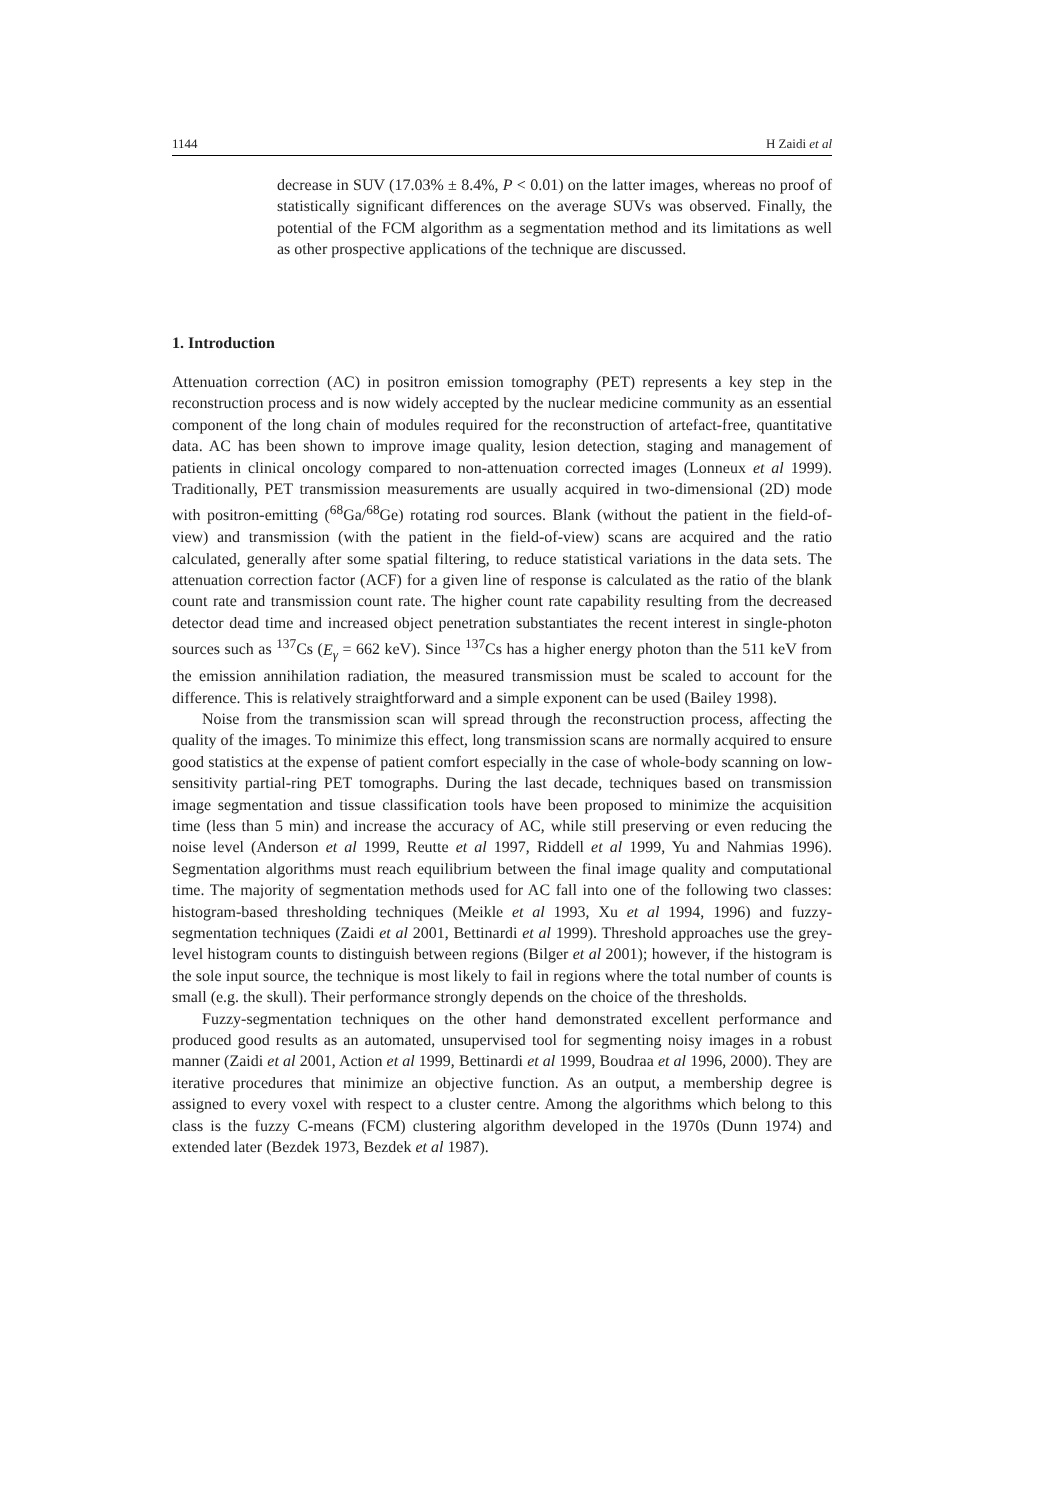1144 H Zaidi et al
decrease in SUV (17.03% ± 8.4%, P < 0.01) on the latter images, whereas no proof of statistically significant differences on the average SUVs was observed. Finally, the potential of the FCM algorithm as a segmentation method and its limitations as well as other prospective applications of the technique are discussed.
1. Introduction
Attenuation correction (AC) in positron emission tomography (PET) represents a key step in the reconstruction process and is now widely accepted by the nuclear medicine community as an essential component of the long chain of modules required for the reconstruction of artefact-free, quantitative data. AC has been shown to improve image quality, lesion detection, staging and management of patients in clinical oncology compared to non-attenuation corrected images (Lonneux et al 1999). Traditionally, PET transmission measurements are usually acquired in two-dimensional (2D) mode with positron-emitting (<sup>68</sup>Ga/<sup>68</sup>Ge) rotating rod sources. Blank (without the patient in the field-of-view) and transmission (with the patient in the field-of-view) scans are acquired and the ratio calculated, generally after some spatial filtering, to reduce statistical variations in the data sets. The attenuation correction factor (ACF) for a given line of response is calculated as the ratio of the blank count rate and transmission count rate. The higher count rate capability resulting from the decreased detector dead time and increased object penetration substantiates the recent interest in single-photon sources such as <sup>137</sup>Cs (E<sub>γ</sub> = 662 keV). Since <sup>137</sup>Cs has a higher energy photon than the 511 keV from the emission annihilation radiation, the measured transmission must be scaled to account for the difference. This is relatively straightforward and a simple exponent can be used (Bailey 1998).
Noise from the transmission scan will spread through the reconstruction process, affecting the quality of the images. To minimize this effect, long transmission scans are normally acquired to ensure good statistics at the expense of patient comfort especially in the case of whole-body scanning on low-sensitivity partial-ring PET tomographs. During the last decade, techniques based on transmission image segmentation and tissue classification tools have been proposed to minimize the acquisition time (less than 5 min) and increase the accuracy of AC, while still preserving or even reducing the noise level (Anderson et al 1999, Reutte et al 1997, Riddell et al 1999, Yu and Nahmias 1996). Segmentation algorithms must reach equilibrium between the final image quality and computational time. The majority of segmentation methods used for AC fall into one of the following two classes: histogram-based thresholding techniques (Meikle et al 1993, Xu et al 1994, 1996) and fuzzy-segmentation techniques (Zaidi et al 2001, Bettinardi et al 1999). Threshold approaches use the grey-level histogram counts to distinguish between regions (Bilger et al 2001); however, if the histogram is the sole input source, the technique is most likely to fail in regions where the total number of counts is small (e.g. the skull). Their performance strongly depends on the choice of the thresholds.
Fuzzy-segmentation techniques on the other hand demonstrated excellent performance and produced good results as an automated, unsupervised tool for segmenting noisy images in a robust manner (Zaidi et al 2001, Action et al 1999, Bettinardi et al 1999, Boudraa et al 1996, 2000). They are iterative procedures that minimize an objective function. As an output, a membership degree is assigned to every voxel with respect to a cluster centre. Among the algorithms which belong to this class is the fuzzy C-means (FCM) clustering algorithm developed in the 1970s (Dunn 1974) and extended later (Bezdek 1973, Bezdek et al 1987).